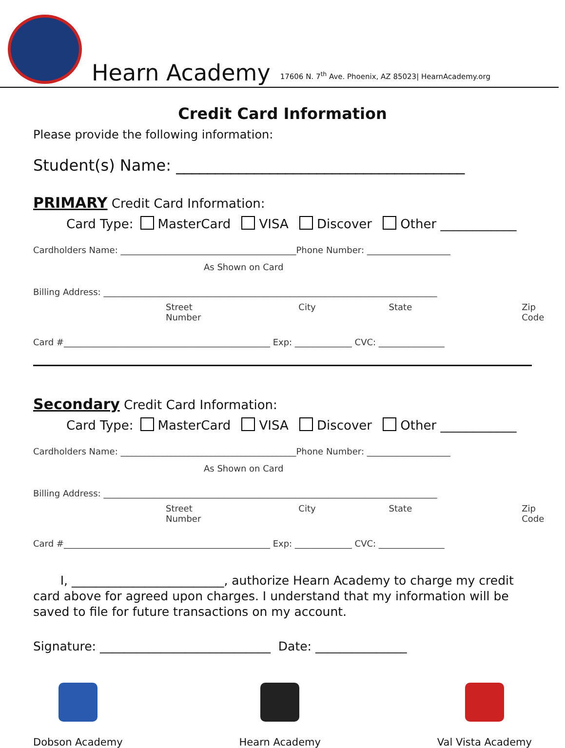Hearn Academy 17606 N. 7<sup>th</sup> Ave. Phoenix, AZ 85023| HearnAcademy.org
Credit Card Information
Please provide the following information:
Student(s) Name: _____________________________________
PRIMARY Credit Card Information:
Card Type: MasterCard VISA Discover Other ____________
Cardholders Name: ________________________________________Phone Number: ___________________
As Shown on Card
Billing Address: ____________________________________________________________________________
Street Number City State Zip Code
Card #_______________________________________________ Exp: _____________ CVC: _______________
Secondary Credit Card Information:
Card Type: MasterCard VISA Discover Other ____________
Cardholders Name: ________________________________________Phone Number: ___________________
As Shown on Card
Billing Address: ____________________________________________________________________________
Street Number City State Zip Code
Card #_______________________________________________ Exp: _____________ CVC: _______________
I, _________________________, authorize Hearn Academy to charge my credit card above for agreed upon charges. I understand that my information will be saved to file for future transactions on my account.
Signature: ____________________________ Date: _______________
Dobson Academy Hearn Academy Val Vista Academy